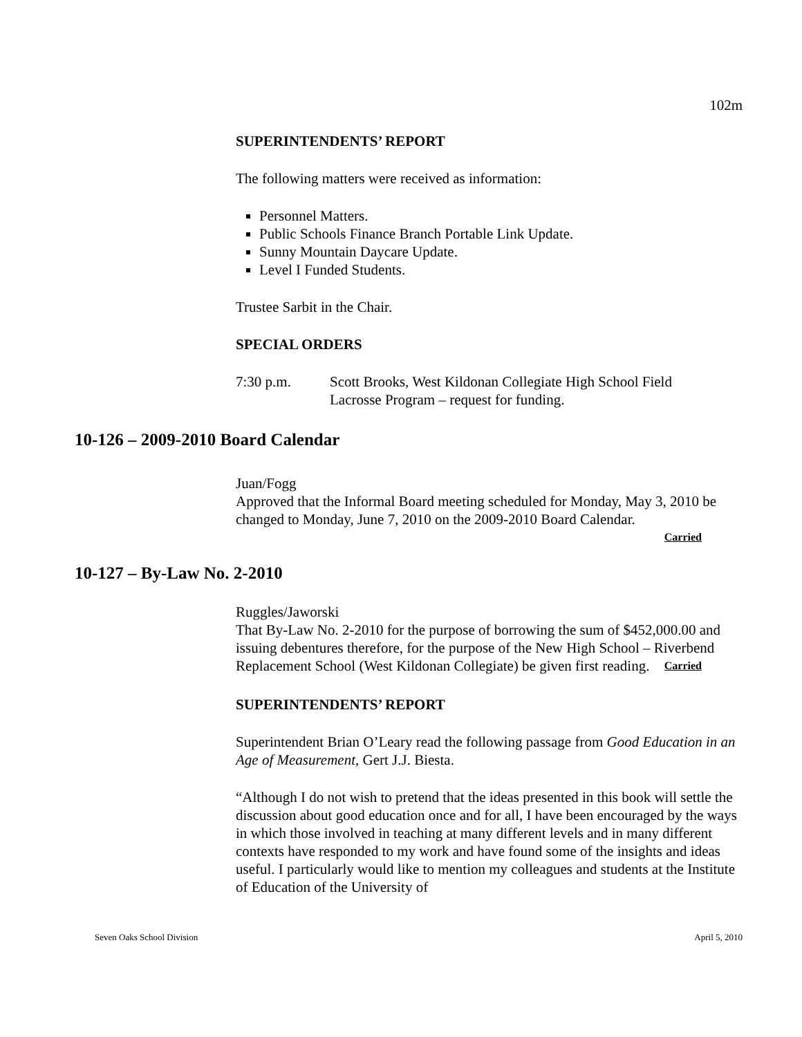102m
SUPERINTENDENTS’ REPORT
The following matters were received as information:
Personnel Matters.
Public Schools Finance Branch Portable Link Update.
Sunny Mountain Daycare Update.
Level I Funded Students.
Trustee Sarbit in the Chair.
SPECIAL ORDERS
7:30 p.m. Scott Brooks, West Kildonan Collegiate High School Field
Lacrosse Program – request for funding.
10-126 – 2009-2010 Board Calendar
Juan/Fogg
Approved that the Informal Board meeting scheduled for Monday, May 3, 2010 be changed to Monday, June 7, 2010 on the 2009-2010 Board Calendar.
Carried
10-127 – By-Law No. 2-2010
Ruggles/Jaworski
That By-Law No. 2-2010 for the purpose of borrowing the sum of $452,000.00 and issuing debentures therefore, for the purpose of the New High School – Riverbend Replacement School (West Kildonan Collegiate) be given first reading. Carried
SUPERINTENDENTS’ REPORT
Superintendent Brian O’Leary read the following passage from Good Education in an Age of Measurement, Gert J.J. Biesta.
“Although I do not wish to pretend that the ideas presented in this book will settle the discussion about good education once and for all, I have been encouraged by the ways in which those involved in teaching at many different levels and in many different contexts have responded to my work and have found some of the insights and ideas useful. I particularly would like to mention my colleagues and students at the Institute of Education of the University of
Seven Oaks School Division April 5, 2010